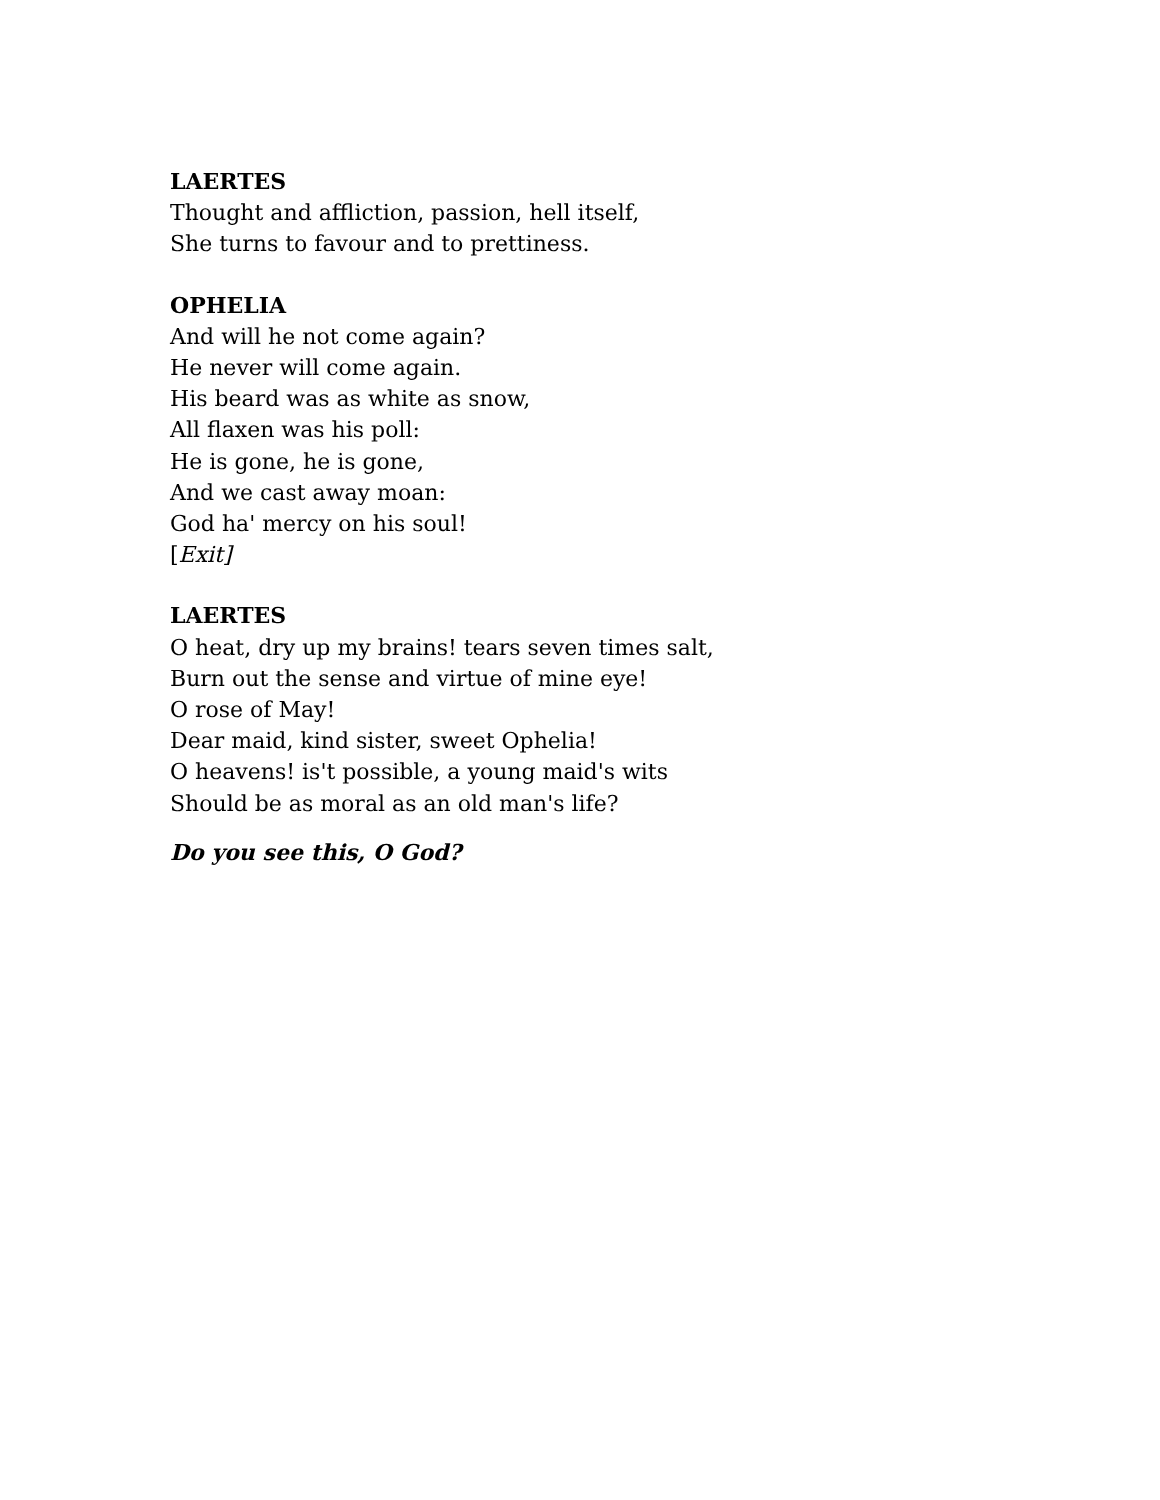LAERTES
Thought and affliction, passion, hell itself,
She turns to favour and to prettiness.
OPHELIA
And will he not come again?
He never will come again.
His beard was as white as snow,
All flaxen was his poll:
He is gone, he is gone,
And we cast away moan:
God ha' mercy on his soul!
[Exit]
LAERTES
O heat, dry up my brains! tears seven times salt,
Burn out the sense and virtue of mine eye!
O rose of May!
Dear maid, kind sister, sweet Ophelia!
O heavens! is't possible, a young maid's wits
Should be as moral as an old man's life?
Do you see this, O God?